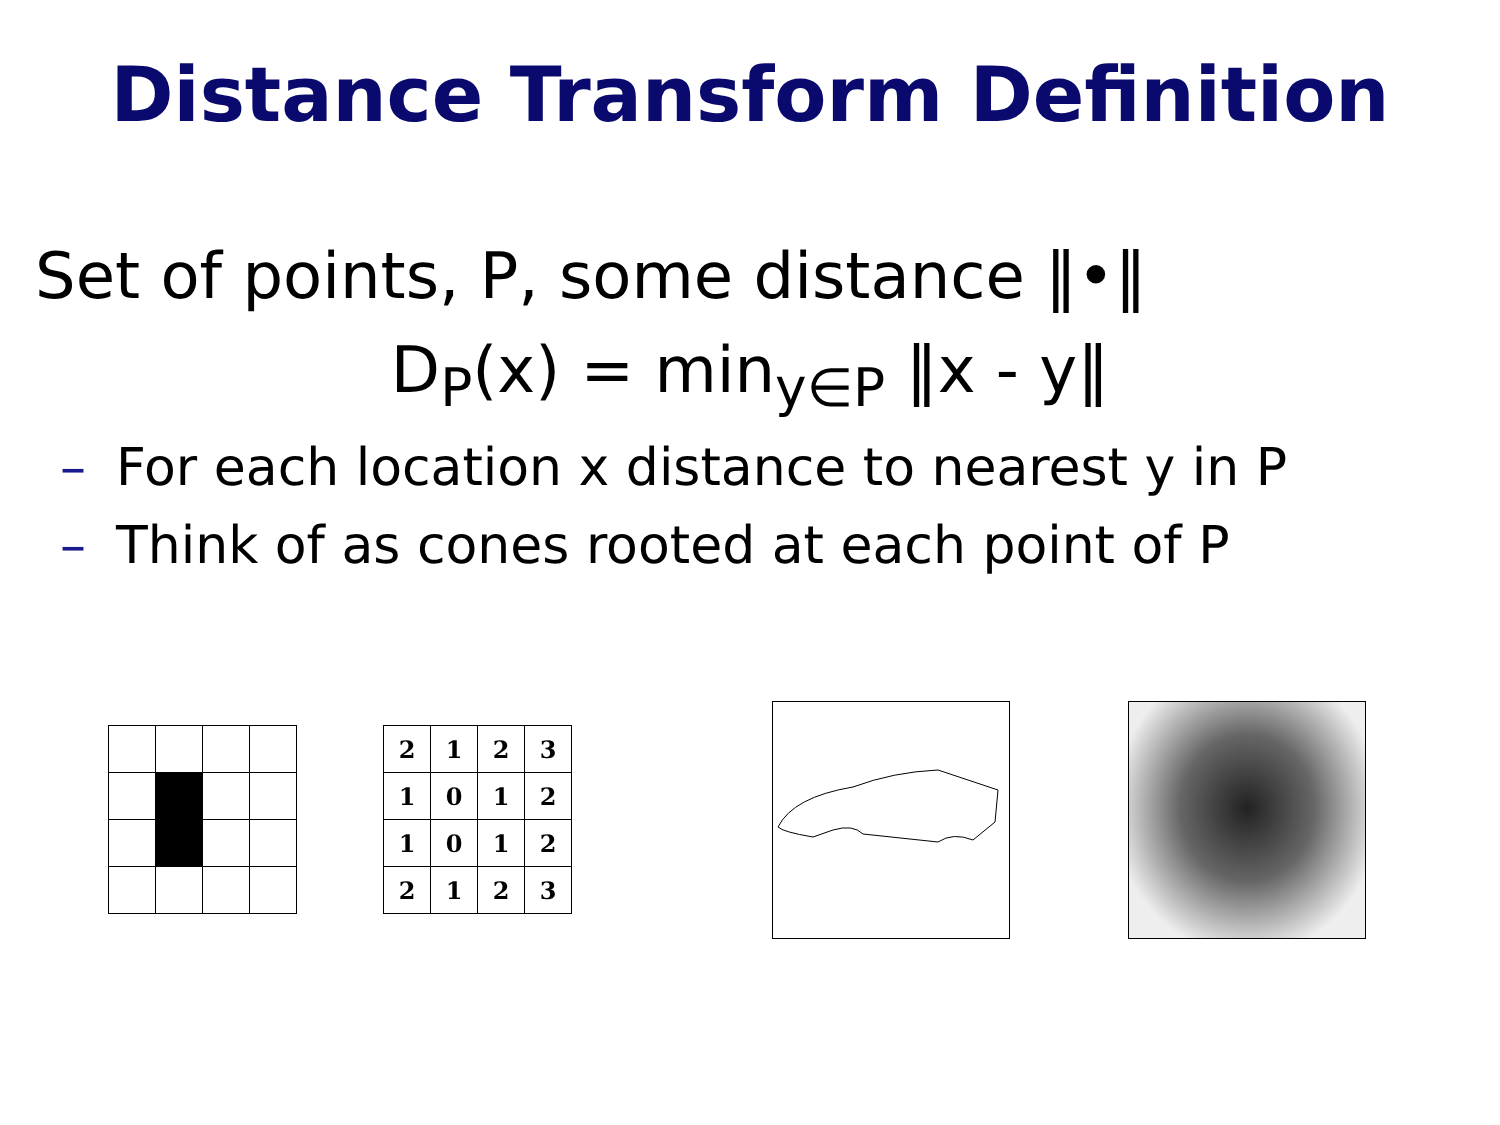Distance Transform Definition
Set of points, P, some distance ‖•‖
D<sub>P</sub>(x) = min<sub>y∈P</sub> ‖x - y‖
– For each location x distance to nearest y in P
– Think of as cones rooted at each point of P
| 2 | 1 | 2 | 3 |
| 1 | 0 | 1 | 2 |
| 1 | 0 | 1 | 2 |
| 2 | 1 | 2 | 3 |